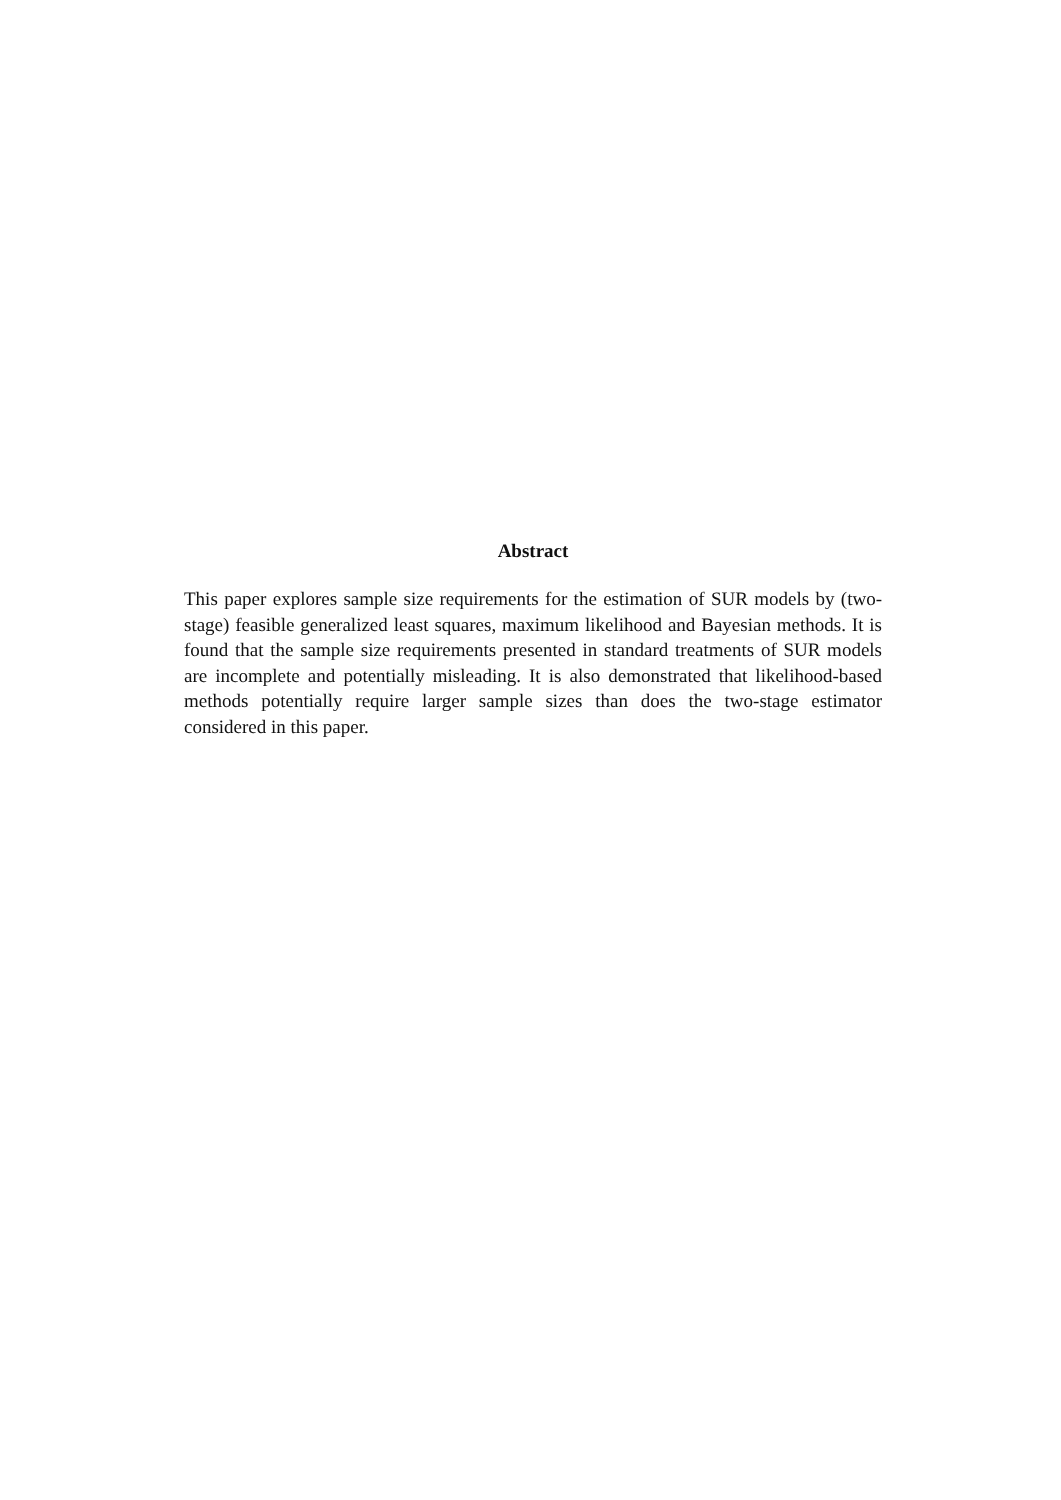Abstract
This paper explores sample size requirements for the estimation of SUR models by (two-stage) feasible generalized least squares, maximum likelihood and Bayesian methods. It is found that the sample size requirements presented in standard treatments of SUR models are incomplete and potentially misleading. It is also demonstrated that likelihood-based methods potentially require larger sample sizes than does the two-stage estimator considered in this paper.